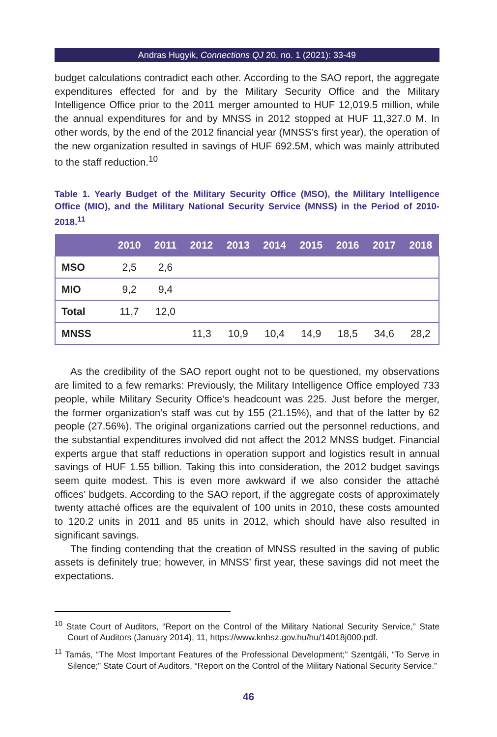Andras Hugyik, Connections QJ 20, no. 1 (2021): 33-49
budget calculations contradict each other. According to the SAO report, the aggregate expenditures effected for and by the Military Security Office and the Military Intelligence Office prior to the 2011 merger amounted to HUF 12,019.5 million, while the annual expenditures for and by MNSS in 2012 stopped at HUF 11,327.0 M. In other words, by the end of the 2012 financial year (MNSS’s first year), the operation of the new organization resulted in savings of HUF 692.5M, which was mainly attributed to the staff reduction.<sup>10</sup>
Table 1. Yearly Budget of the Military Security Office (MSO), the Military Intelligence Office (MIO), and the Military National Security Service (MNSS) in the Period of 2010-2018.<sup>11</sup>
| | 2010 | 2011 | 2012 | 2013 | 2014 | 2015 | 2016 | 2017 | 2018 |
| --- | --- | --- | --- | --- | --- | --- | --- | --- | --- |
| MSO | 2,5 | 2,6 | | | | | | | |
| MIO | 9,2 | 9,4 | | | | | | | |
| Total | 11,7 | 12,0 | | | | | | | |
| MNSS | | | 11,3 | 10,9 | 10,4 | 14,9 | 18,5 | 34,6 | 28,2 |
As the credibility of the SAO report ought not to be questioned, my observations are limited to a few remarks: Previously, the Military Intelligence Office employed 733 people, while Military Security Office’s headcount was 225. Just before the merger, the former organization’s staff was cut by 155 (21.15%), and that of the latter by 62 people (27.56%). The original organizations carried out the personnel reductions, and the substantial expenditures involved did not affect the 2012 MNSS budget. Financial experts argue that staff reductions in operation support and logistics result in annual savings of HUF 1.55 billion. Taking this into consideration, the 2012 budget savings seem quite modest. This is even more awkward if we also consider the attaché offices’ budgets. According to the SAO report, if the aggregate costs of approximately twenty attaché offices are the equivalent of 100 units in 2010, these costs amounted to 120.2 units in 2011 and 85 units in 2012, which should have also resulted in significant savings.
The finding contending that the creation of MNSS resulted in the saving of public assets is definitely true; however, in MNSS’ first year, these savings did not meet the expectations.
<sup>10</sup> State Court of Auditors, “Report on the Control of the Military National Security Service,” State Court of Auditors (January 2014), 11, https://www.knbsz.gov.hu/hu/14018j000.pdf.
<sup>11</sup> Tamás, “The Most Important Features of the Professional Development;” Szentgáli, “To Serve in Silence;” State Court of Auditors, “Report on the Control of the Military National Security Service.”
46